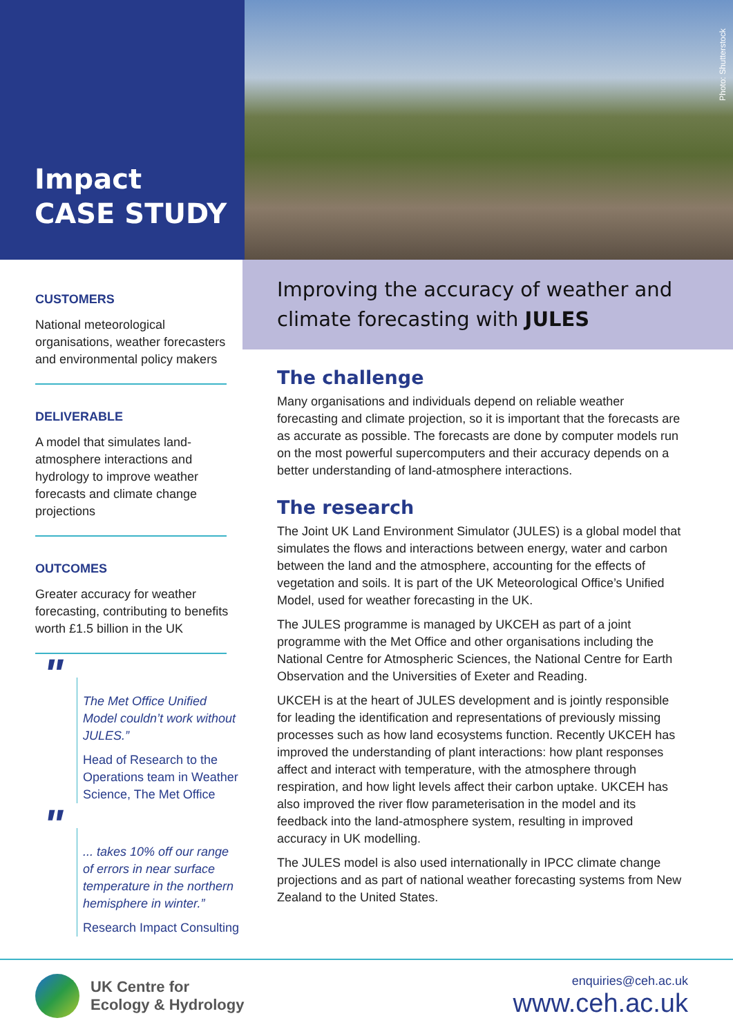Impact
CASE STUDY
Photo: Shutterstock
CUSTOMERS
National meteorological organisations, weather forecasters and environmental policy makers
DELIVERABLE
A model that simulates land-atmosphere interactions and hydrology to improve weather forecasts and climate change projections
OUTCOMES
Greater accuracy for weather forecasting, contributing to benefits worth £1.5 billion in the UK
"
The Met Office Unified Model couldn’t work without JULES.”
Head of Research to the Operations team in Weather Science, The Met Office
"
... takes 10% off our range of errors in near surface temperature in the northern hemisphere in winter.”
Research Impact Consulting
Improving the accuracy of weather and climate forecasting with JULES
The challenge
Many organisations and individuals depend on reliable weather forecasting and climate projection, so it is important that the forecasts are as accurate as possible. The forecasts are done by computer models run on the most powerful supercomputers and their accuracy depends on a better understanding of land-atmosphere interactions.
The research
The Joint UK Land Environment Simulator (JULES) is a global model that simulates the flows and interactions between energy, water and carbon between the land and the atmosphere, accounting for the effects of vegetation and soils. It is part of the UK Meteorological Office’s Unified Model, used for weather forecasting in the UK.
The JULES programme is managed by UKCEH as part of a joint programme with the Met Office and other organisations including the National Centre for Atmospheric Sciences, the National Centre for Earth Observation and the Universities of Exeter and Reading.
UKCEH is at the heart of JULES development and is jointly responsible for leading the identification and representations of previously missing processes such as how land ecosystems function. Recently UKCEH has improved the understanding of plant interactions: how plant responses affect and interact with temperature, with the atmosphere through respiration, and how light levels affect their carbon uptake. UKCEH has also improved the river flow parameterisation in the model and its feedback into the land-atmosphere system, resulting in improved accuracy in UK modelling.
The JULES model is also used internationally in IPCC climate change projections and as part of national weather forecasting systems from New Zealand to the United States.
UK Centre for
Ecology & Hydrology
enquiries@ceh.ac.uk
www.ceh.ac.uk